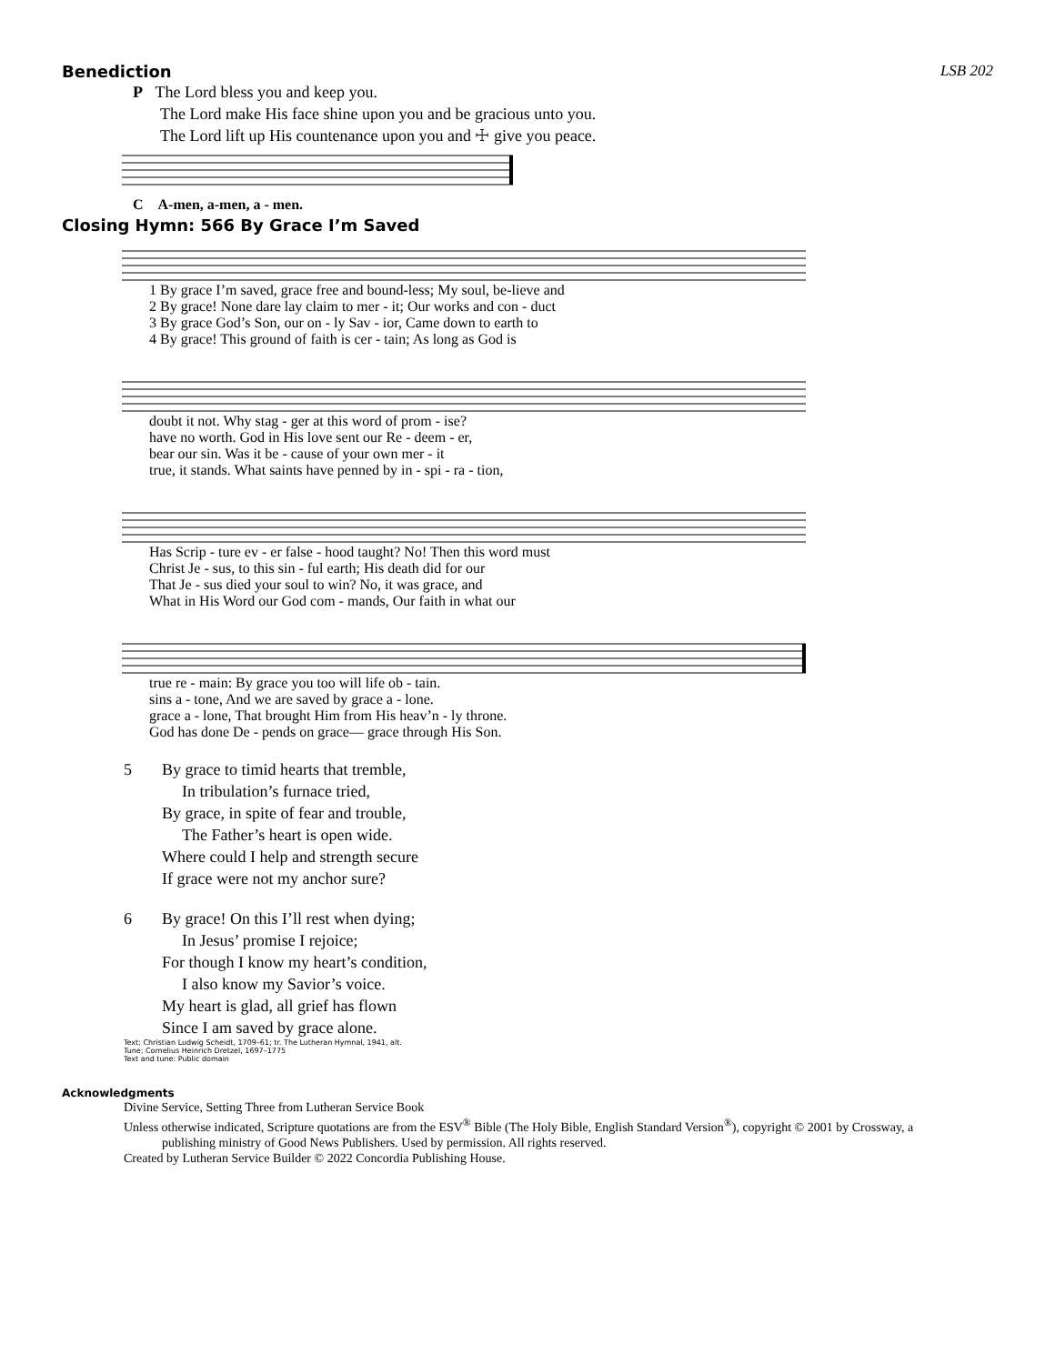Benediction LSB 202
P The Lord bless you and keep you.
The Lord make His face shine upon you and be gracious unto you.
The Lord lift up His countenance upon you and ☩ give you peace.
C A-men, a-men, a - men.
Closing Hymn: 566 By Grace I’m Saved
| 1 By grace I’m saved, grace free and bound-less; My soul, be-lieve and |
| 2 By grace! None dare lay claim to mer - it; Our works and con - duct |
| 3 By grace God’s Son, our on - ly Sav - ior, Came down to earth to |
| 4 By grace! This ground of faith is cer - tain; As long as God is |
| doubt it not. Why stag - ger at this word of prom - ise? |
| have no worth. God in His love sent our Re - deem - er, |
| bear our sin. Was it be - cause of your own mer - it |
| true, it stands. What saints have penned by in - spi - ra - tion, |
| Has Scrip - ture ev - er false - hood taught? No! Then this word must |
| Christ Je - sus, to this sin - ful earth; His death did for our |
| That Je - sus died your soul to win? No, it was grace, and |
| What in His Word our God com - mands, Our faith in what our |
| true re - main: By grace you too will life ob - tain. |
| sins a - tone, And we are saved by grace a - lone. |
| grace a - lone, That brought Him from His heav’n - ly throne. |
| God has done De - pends on grace— grace through His Son. |
5 By grace to timid hearts that tremble,
In tribulation’s furnace tried,
By grace, in spite of fear and trouble,
The Father’s heart is open wide.
Where could I help and strength secure
If grace were not my anchor sure?
6 By grace! On this I’ll rest when dying;
In Jesus’ promise I rejoice;
For though I know my heart’s condition,
I also know my Savior’s voice.
My heart is glad, all grief has flown
Since I am saved by grace alone.
Text: Christian Ludwig Scheidt, 1709–61; tr. The Lutheran Hymnal, 1941, alt.
Tune: Cornelius Heinrich Dretzel, 1697–1775
Text and tune: Public domain
Acknowledgments
Divine Service, Setting Three from Lutheran Service Book
Unless otherwise indicated, Scripture quotations are from the ESV<sup>®</sup> Bible (The Holy Bible, English Standard Version<sup>®</sup>), copyright © 2001 by Crossway, a
publishing ministry of Good News Publishers. Used by permission. All rights reserved.
Created by Lutheran Service Builder © 2022 Concordia Publishing House.